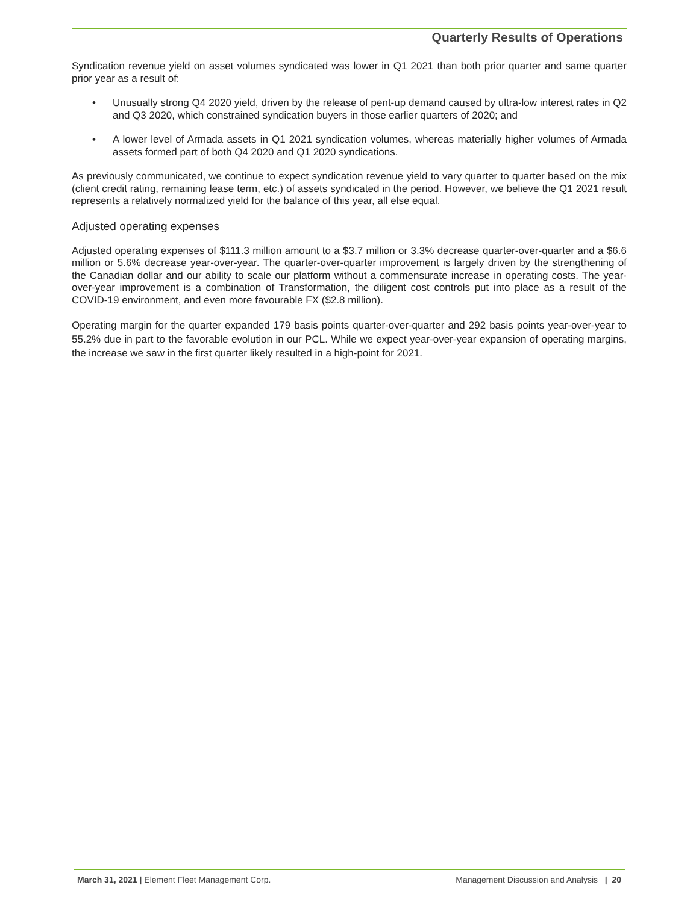Quarterly Results of Operations
Syndication revenue yield on asset volumes syndicated was lower in Q1 2021 than both prior quarter and same quarter prior year as a result of:
• Unusually strong Q4 2020 yield, driven by the release of pent-up demand caused by ultra-low interest rates in Q2 and Q3 2020, which constrained syndication buyers in those earlier quarters of 2020; and
• A lower level of Armada assets in Q1 2021 syndication volumes, whereas materially higher volumes of Armada assets formed part of both Q4 2020 and Q1 2020 syndications.
As previously communicated, we continue to expect syndication revenue yield to vary quarter to quarter based on the mix (client credit rating, remaining lease term, etc.) of assets syndicated in the period. However, we believe the Q1 2021 result represents a relatively normalized yield for the balance of this year, all else equal.
Adjusted operating expenses
Adjusted operating expenses of $111.3 million amount to a $3.7 million or 3.3% decrease quarter-over-quarter and a $6.6 million or 5.6% decrease year-over-year. The quarter-over-quarter improvement is largely driven by the strengthening of the Canadian dollar and our ability to scale our platform without a commensurate increase in operating costs. The year-over-year improvement is a combination of Transformation, the diligent cost controls put into place as a result of the COVID-19 environment, and even more favourable FX ($2.8 million).
Operating margin for the quarter expanded 179 basis points quarter-over-quarter and 292 basis points year-over-year to 55.2% due in part to the favorable evolution in our PCL. While we expect year-over-year expansion of operating margins, the increase we saw in the first quarter likely resulted in a high-point for 2021.
March 31, 2021 | Element Fleet Management Corp.
Management Discussion and Analysis | 20